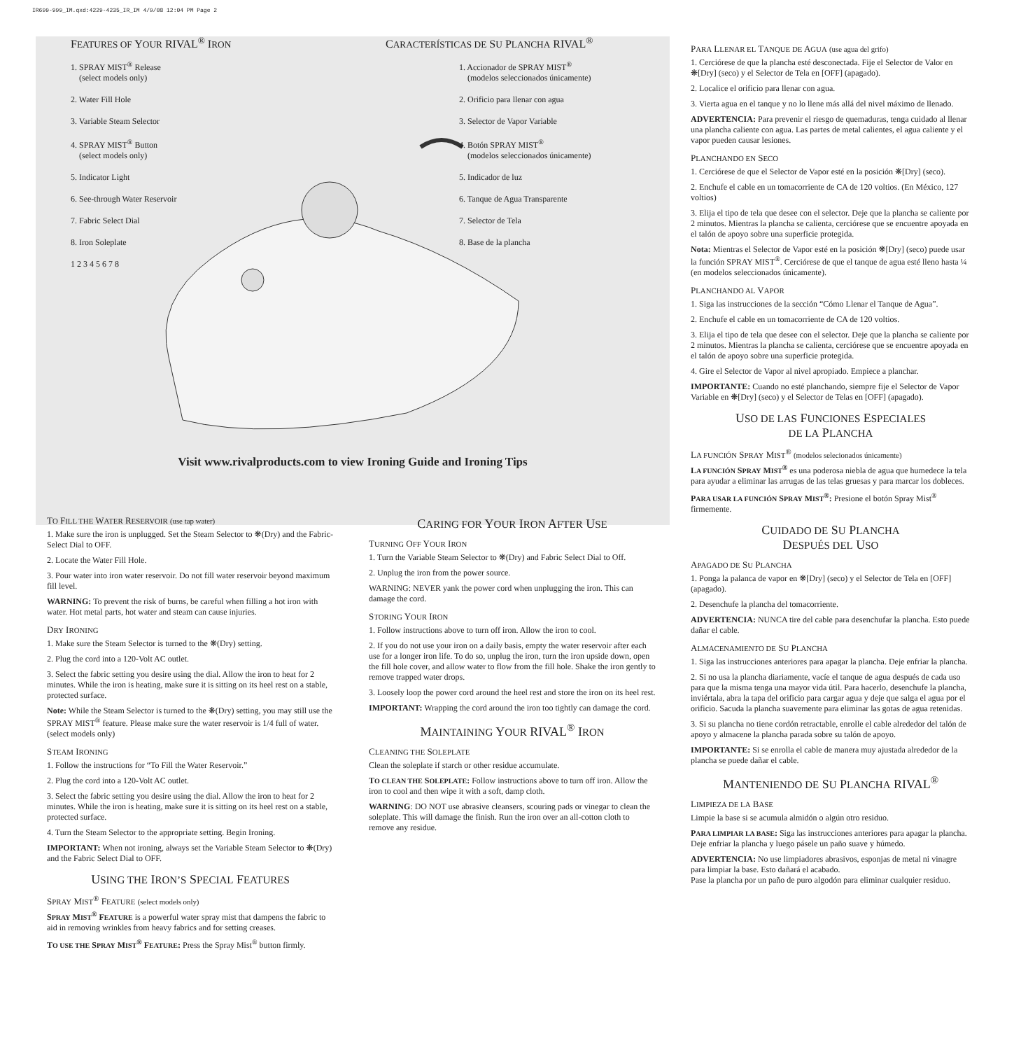IR699-999_IM.qxd:4229-4235_IR_IM 4/9/08 12:04 PM Page 2
FEATURES OF YOUR RIVAL<sup>®</sup> IRON
1. SPRAY MIST<sup>®</sup> Release
(select models only)
2. Water Fill Hole
3. Variable Steam Selector
4. SPRAY MIST<sup>®</sup> Button
(select models only)
5. Indicator Light
6. See-through Water Reservoir
7. Fabric Select Dial
8. Iron Soleplate
1 2 3 4 5 6 7 8
CARACTERÍSTICAS DE SU PLANCHA RIVAL<sup>®</sup>
1. Accionador de SPRAY MIST<sup>®</sup>
(modelos seleccionados únicamente)
2. Orificio para llenar con agua
3. Selector de Vapor Variable
4. Botón SPRAY MIST<sup>®</sup>
(modelos seleccionados únicamente)
5. Indicador de luz
6. Tanque de Agua Transparente
7. Selector de Tela
8. Base de la plancha
Visit www.rivalproducts.com to view Ironing Guide and Ironing Tips
TO FILL THE WATER RESERVOIR (use tap water)
1. Make sure the iron is unplugged. Set the Steam Selector to ❋(Dry) and the Fabric-Select Dial to OFF.
2. Locate the Water Fill Hole.
3. Pour water into iron water reservoir. Do not fill water reservoir beyond maximum fill level.
WARNING: To prevent the risk of burns, be careful when filling a hot iron with water. Hot metal parts, hot water and steam can cause injuries.
DRY IRONING
1. Make sure the Steam Selector is turned to the ❋(Dry) setting.
2. Plug the cord into a 120-Volt AC outlet.
3. Select the fabric setting you desire using the dial. Allow the iron to heat for 2 minutes. While the iron is heating, make sure it is sitting on its heel rest on a stable, protected surface.
Note: While the Steam Selector is turned to the ❋(Dry) setting, you may still use the SPRAY MIST<sup>®</sup> feature. Please make sure the water reservoir is 1/4 full of water. (select models only)
STEAM IRONING
1. Follow the instructions for “To Fill the Water Reservoir.”
2. Plug the cord into a 120-Volt AC outlet.
3. Select the fabric setting you desire using the dial. Allow the iron to heat for 2 minutes. While the iron is heating, make sure it is sitting on its heel rest on a stable, protected surface.
4. Turn the Steam Selector to the appropriate setting. Begin Ironing.
IMPORTANT: When not ironing, always set the Variable Steam Selector to ❋(Dry) and the Fabric Select Dial to OFF.
USING THE IRON’S SPECIAL FEATURES
SPRAY MIST<sup>®</sup> FEATURE (select models only)
SPRAY MIST<sup>®</sup> FEATURE is a powerful water spray mist that dampens the fabric to aid in removing wrinkles from heavy fabrics and for setting creases.
TO USE THE SPRAY MIST<sup>®</sup> FEATURE: Press the Spray Mist<sup>®</sup> button firmly.
CARING FOR YOUR IRON AFTER USE
TURNING OFF YOUR IRON
1. Turn the Variable Steam Selector to ❋(Dry) and Fabric Select Dial to Off.
2. Unplug the iron from the power source.
WARNING: NEVER yank the power cord when unplugging the iron. This can damage the cord.
STORING YOUR IRON
1. Follow instructions above to turn off iron. Allow the iron to cool.
2. If you do not use your iron on a daily basis, empty the water reservoir after each use for a longer iron life. To do so, unplug the iron, turn the iron upside down, open the fill hole cover, and allow water to flow from the fill hole. Shake the iron gently to remove trapped water drops.
3. Loosely loop the power cord around the heel rest and store the iron on its heel rest.
IMPORTANT: Wrapping the cord around the iron too tightly can damage the cord.
MAINTAINING YOUR RIVAL<sup>®</sup> IRON
CLEANING THE SOLEPLATE
Clean the soleplate if starch or other residue accumulate.
TO CLEAN THE SOLEPLATE: Follow instructions above to turn off iron. Allow the iron to cool and then wipe it with a soft, damp cloth.
WARNING: DO NOT use abrasive cleansers, scouring pads or vinegar to clean the soleplate. This will damage the finish. Run the iron over an all-cotton cloth to remove any residue.
PARA LLENAR EL TANQUE DE AGUA (use agua del grifo)
1. Cerciórese de que la plancha esté desconectada. Fije el Selector de Valor en ❋[Dry] (seco) y el Selector de Tela en [OFF] (apagado).
2. Localice el orificio para llenar con agua.
3. Vierta agua en el tanque y no lo llene más allá del nivel máximo de llenado.
ADVERTENCIA: Para prevenir el riesgo de quemaduras, tenga cuidado al llenar una plancha caliente con agua. Las partes de metal calientes, el agua caliente y el vapor pueden causar lesiones.
PLANCHANDO EN SECO
1. Cerciórese de que el Selector de Vapor esté en la posición ❋[Dry] (seco).
2. Enchufe el cable en un tomacorriente de CA de 120 voltios. (En México, 127 voltios)
3. Elija el tipo de tela que desee con el selector. Deje que la plancha se caliente por 2 minutos. Mientras la plancha se calienta, cerciórese que se encuentre apoyada en el talón de apoyo sobre una superficie protegida.
Nota: Mientras el Selector de Vapor esté en la posición ❋[Dry] (seco) puede usar la función SPRAY MIST<sup>®</sup>. Cerciórese de que el tanque de agua esté lleno hasta ¼ (en modelos seleccionados únicamente).
PLANCHANDO AL VAPOR
1. Siga las instrucciones de la sección “Cómo Llenar el Tanque de Agua”.
2. Enchufe el cable en un tomacorriente de CA de 120 voltios.
3. Elija el tipo de tela que desee con el selector. Deje que la plancha se caliente por 2 minutos. Mientras la plancha se calienta, cerciórese que se encuentre apoyada en el talón de apoyo sobre una superficie protegida.
4. Gire el Selector de Vapor al nivel apropiado. Empiece a planchar.
IMPORTANTE: Cuando no esté planchando, siempre fije el Selector de Vapor Variable en ❋[Dry] (seco) y el Selector de Telas en [OFF] (apagado).
USO DE LAS FUNCIONES ESPECIALES
DE LA PLANCHA
LA FUNCIÓN SPRAY MIST<sup>®</sup> (modelos selecionados únicamente)
LA FUNCIÓN SPRAY MIST<sup>®</sup> es una poderosa niebla de agua que humedece la tela para ayudar a eliminar las arrugas de las telas gruesas y para marcar los dobleces.
PARA USAR LA FUNCIÓN SPRAY MIST<sup>®</sup>: Presione el botón Spray Mist<sup>®</sup> firmemente.
CUIDADO DE SU PLANCHA
DESPUÉS DEL USO
APAGADO DE SU PLANCHA
1. Ponga la palanca de vapor en ❋[Dry] (seco) y el Selector de Tela en [OFF] (apagado).
2. Desenchufe la plancha del tomacorriente.
ADVERTENCIA: NUNCA tire del cable para desenchufar la plancha. Esto puede dañar el cable.
ALMACENAMIENTO DE SU PLANCHA
1. Siga las instrucciones anteriores para apagar la plancha. Deje enfriar la plancha.
2. Si no usa la plancha diariamente, vacíe el tanque de agua después de cada uso para que la misma tenga una mayor vida útil. Para hacerlo, desenchufe la plancha, inviértala, abra la tapa del orificio para cargar agua y deje que salga el agua por el orificio. Sacuda la plancha suavemente para eliminar las gotas de agua retenidas.
3. Si su plancha no tiene cordón retractable, enrolle el cable alrededor del talón de apoyo y almacene la plancha parada sobre su talón de apoyo.
IMPORTANTE: Si se enrolla el cable de manera muy ajustada alrededor de la plancha se puede dañar el cable.
MANTENIENDO DE SU PLANCHA RIVAL<sup>®</sup>
LIMPIEZA DE LA BASE
Limpie la base si se acumula almidón o algún otro residuo.
PARA LIMPIAR LA BASE: Siga las instrucciones anteriores para apagar la plancha. Deje enfriar la plancha y luego pásele un paño suave y húmedo.
ADVERTENCIA: No use limpiadores abrasivos, esponjas de metal ni vinagre para limpiar la base. Esto dañará el acabado.
Pase la plancha por un paño de puro algodón para eliminar cualquier residuo.